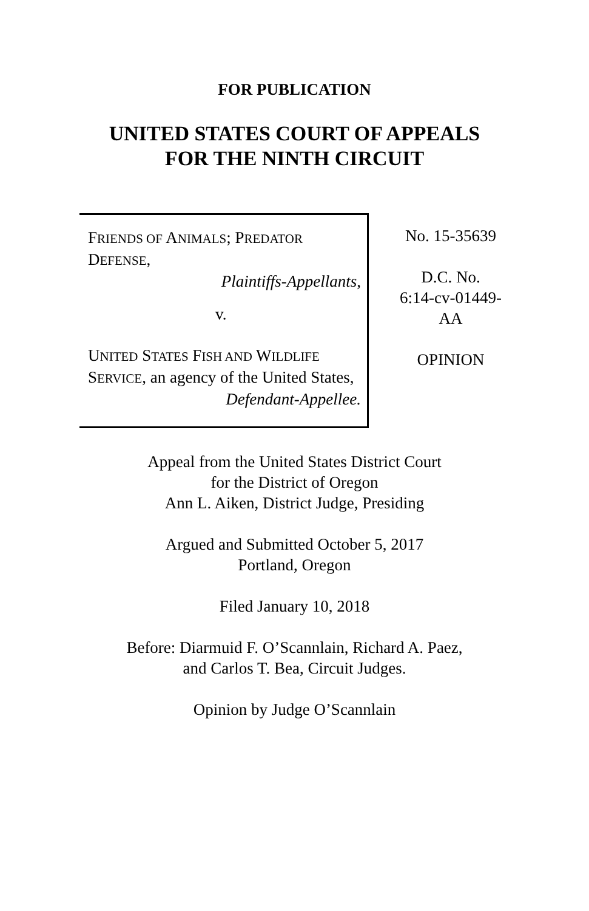FOR PUBLICATION
UNITED STATES COURT OF APPEALS
FOR THE NINTH CIRCUIT
FRIENDS OF ANIMALS; PREDATOR DEFENSE,
Plaintiffs-Appellants,
v.
UNITED STATES FISH AND WILDLIFE SERVICE, an agency of the United States,
Defendant-Appellee.
No. 15-35639
D.C. No.
6:14-cv-01449-
AA
OPINION
Appeal from the United States District Court
for the District of Oregon
Ann L. Aiken, District Judge, Presiding
Argued and Submitted October 5, 2017
Portland, Oregon
Filed January 10, 2018
Before: Diarmuid F. O’Scannlain, Richard A. Paez,
and Carlos T. Bea, Circuit Judges.
Opinion by Judge O’Scannlain